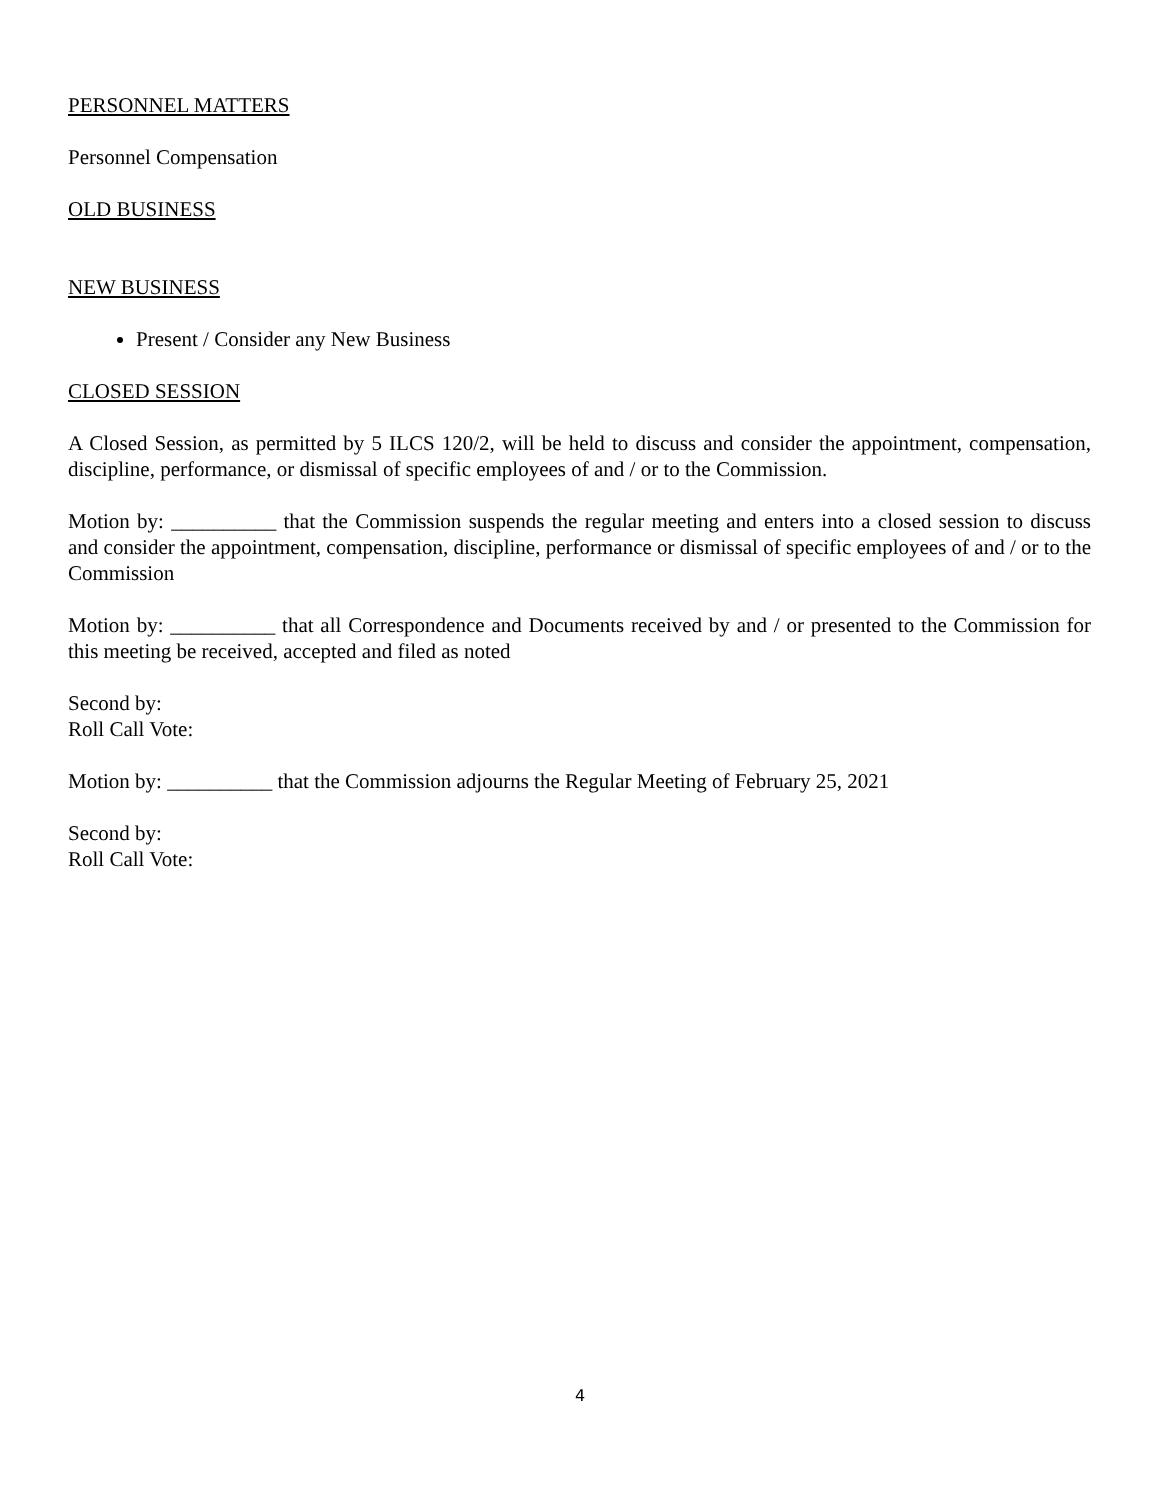PERSONNEL MATTERS
Personnel Compensation
OLD BUSINESS
NEW BUSINESS
Present / Consider any New Business
CLOSED SESSION
A Closed Session, as permitted by 5 ILCS 120/2, will be held to discuss and consider the appointment, compensation, discipline, performance, or dismissal of specific employees of and / or to the Commission.
Motion by: __________ that the Commission suspends the regular meeting and enters into a closed session to discuss and consider the appointment, compensation, discipline, performance or dismissal of specific employees of and / or to the Commission
Motion by: __________ that all Correspondence and Documents received by and / or presented to the Commission for this meeting be received, accepted and filed as noted
Second by:
Roll Call Vote:
Motion by: __________ that the Commission adjourns the Regular Meeting of February 25, 2021
Second by:
Roll Call Vote:
4